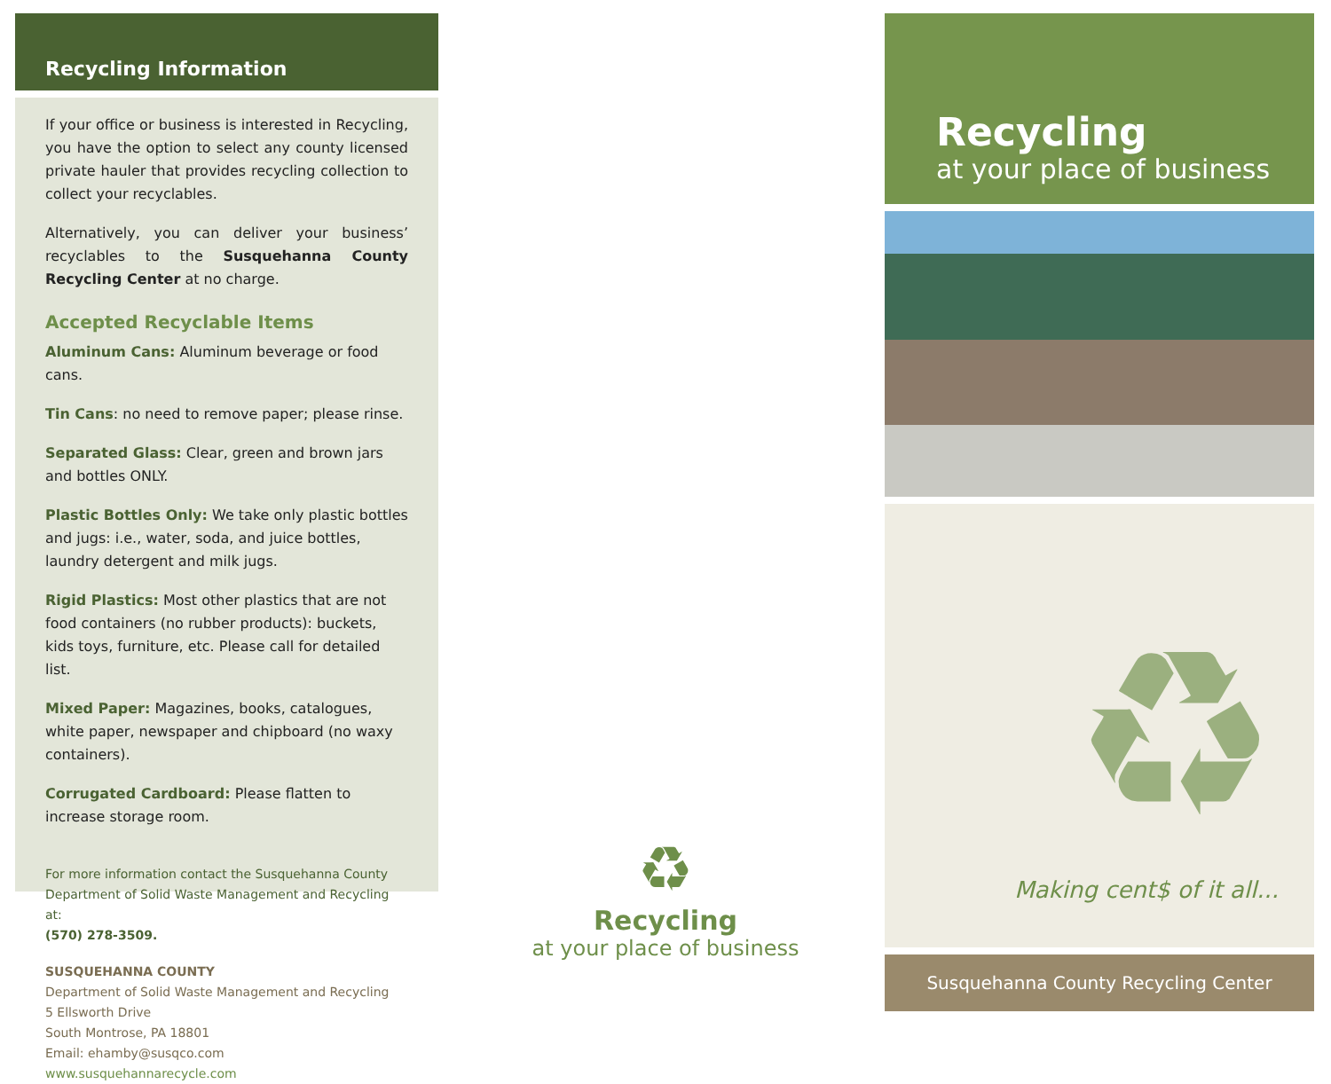Recycling Information
If your office or business is interested in Recycling, you have the option to select any county licensed private hauler that provides recycling collection to collect your recyclables.
Alternatively, you can deliver your business’ recyclables to the Susquehanna County Recycling Center at no charge.
Accepted Recyclable Items
Aluminum Cans: Aluminum beverage or food cans.
Tin Cans: no need to remove paper; please rinse.
Separated Glass: Clear, green and brown jars and bottles ONLY.
Plastic Bottles Only: We take only plastic bottles and jugs: i.e., water, soda, and juice bottles, laundry detergent and milk jugs.
Rigid Plastics: Most other plastics that are not food containers (no rubber products): buckets, kids toys, furniture, etc. Please call for detailed list.
Mixed Paper: Magazines, books, catalogues, white paper, newspaper and chipboard (no waxy containers).
Corrugated Cardboard: Please flatten to increase storage room.
For more information contact the Susquehanna County Department of Solid Waste Management and Recycling at:
(570) 278-3509.
SUSQUEHANNA COUNTY
Department of Solid Waste Management and Recycling
5 Ellsworth Drive
South Montrose, PA 18801
Email: ehamby@susqco.com
www.susquehannarecycle.com
♻
Recycling
at your place of business
Recycling
at your place of business
♻ Making cent$ of it all...
Susquehanna County Recycling Center